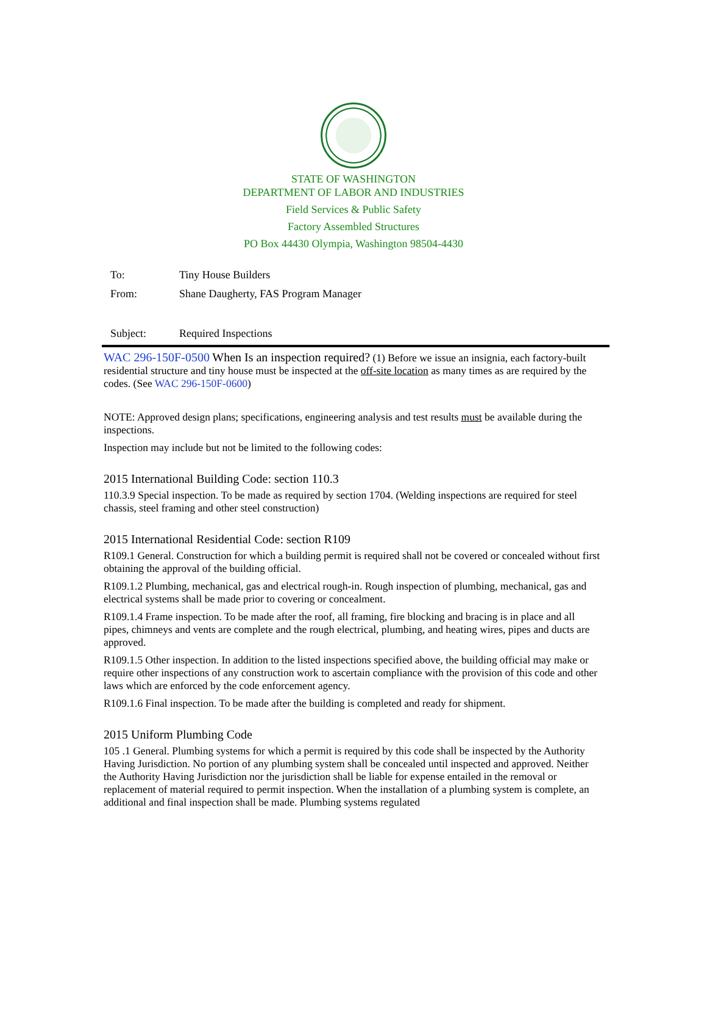STATE OF WASHINGTON
DEPARTMENT OF LABOR AND INDUSTRIES
Field Services & Public Safety
Factory Assembled Structures
PO Box 44430 Olympia, Washington 98504-4430
To: Tiny House Builders
From: Shane Daugherty, FAS Program Manager
Subject: Required Inspections
WAC 296-150F-0500 When Is an inspection required? (1) Before we issue an insignia, each factory-built residential structure and tiny house must be inspected at the off-site location as many times as are required by the codes. (See WAC 296-150F-0600)
NOTE: Approved design plans; specifications, engineering analysis and test results must be available during the inspections.
Inspection may include but not be limited to the following codes:
2015 International Building Code: section 110.3
110.3.9 Special inspection. To be made as required by section 1704. (Welding inspections are required for steel chassis, steel framing and other steel construction)
2015 International Residential Code: section R109
R109.1 General. Construction for which a building permit is required shall not be covered or concealed without first obtaining the approval of the building official.
R109.1.2 Plumbing, mechanical, gas and electrical rough-in. Rough inspection of plumbing, mechanical, gas and electrical systems shall be made prior to covering or concealment.
R109.1.4 Frame inspection. To be made after the roof, all framing, fire blocking and bracing is in place and all pipes, chimneys and vents are complete and the rough electrical, plumbing, and heating wires, pipes and ducts are approved.
R109.1.5 Other inspection. In addition to the listed inspections specified above, the building official may make or require other inspections of any construction work to ascertain compliance with the provision of this code and other laws which are enforced by the code enforcement agency.
R109.1.6 Final inspection. To be made after the building is completed and ready for shipment.
2015 Uniform Plumbing Code
105 .1 General. Plumbing systems for which a permit is required by this code shall be inspected by the Authority Having Jurisdiction. No portion of any plumbing system shall be concealed until inspected and approved. Neither the Authority Having Jurisdiction nor the jurisdiction shall be liable for expense entailed in the removal or replacement of material required to permit inspection. When the installation of a plumbing system is complete, an additional and final inspection shall be made. Plumbing systems regulated